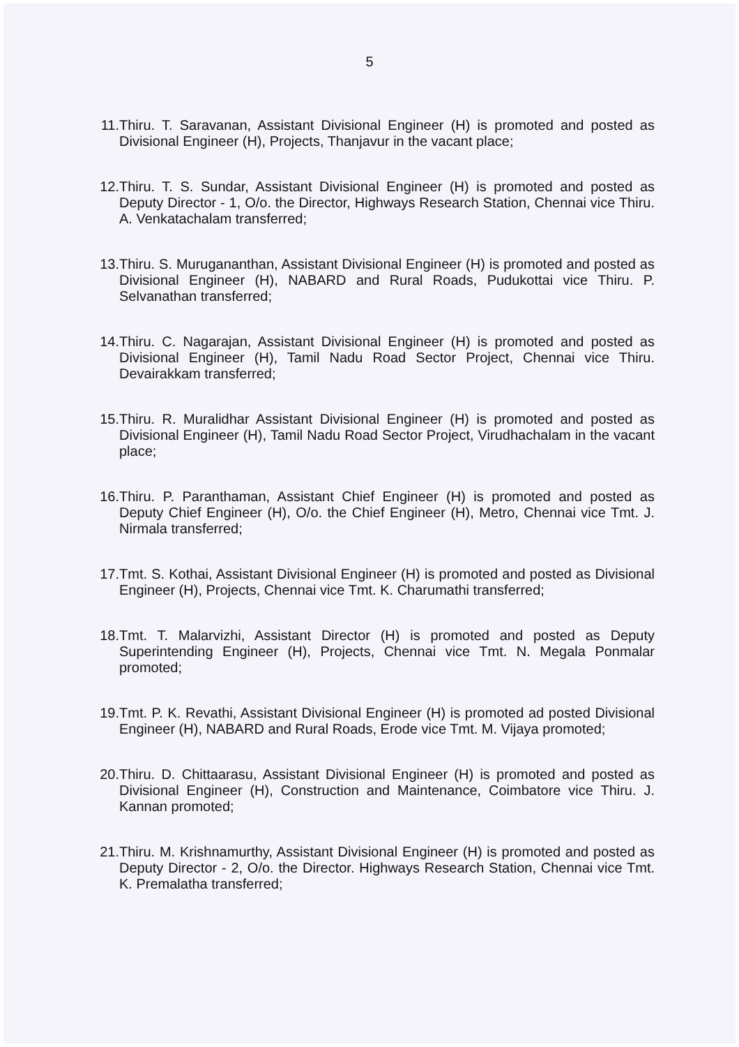5
11. Thiru. T. Saravanan, Assistant Divisional Engineer (H) is promoted and posted as Divisional Engineer (H), Projects, Thanjavur in the vacant place;
12. Thiru. T. S. Sundar, Assistant Divisional Engineer (H) is promoted and posted as Deputy Director - 1, O/o. the Director, Highways Research Station, Chennai vice Thiru. A. Venkatachalam transferred;
13. Thiru. S. Murugananthan, Assistant Divisional Engineer (H) is promoted and posted as Divisional Engineer (H), NABARD and Rural Roads, Pudukottai vice Thiru. P. Selvanathan transferred;
14. Thiru. C. Nagarajan, Assistant Divisional Engineer (H) is promoted and posted as Divisional Engineer (H), Tamil Nadu Road Sector Project, Chennai vice Thiru. Devairakkam transferred;
15. Thiru. R. Muralidhar Assistant Divisional Engineer (H) is promoted and posted as Divisional Engineer (H), Tamil Nadu Road Sector Project, Virudhachalam in the vacant place;
16. Thiru. P. Paranthaman, Assistant Chief Engineer (H) is promoted and posted as Deputy Chief Engineer (H), O/o. the Chief Engineer (H), Metro, Chennai vice Tmt. J. Nirmala transferred;
17. Tmt. S. Kothai, Assistant Divisional Engineer (H) is promoted and posted as Divisional Engineer (H), Projects, Chennai vice Tmt. K. Charumathi transferred;
18. Tmt. T. Malarvizhi, Assistant Director (H) is promoted and posted as Deputy Superintending Engineer (H), Projects, Chennai vice Tmt. N. Megala Ponmalar promoted;
19. Tmt. P. K. Revathi, Assistant Divisional Engineer (H) is promoted ad posted Divisional Engineer (H), NABARD and Rural Roads, Erode vice Tmt. M. Vijaya promoted;
20. Thiru. D. Chittaarasu, Assistant Divisional Engineer (H) is promoted and posted as Divisional Engineer (H), Construction and Maintenance, Coimbatore vice Thiru. J. Kannan promoted;
21. Thiru. M. Krishnamurthy, Assistant Divisional Engineer (H) is promoted and posted as Deputy Director - 2, O/o. the Director. Highways Research Station, Chennai vice Tmt. K. Premalatha transferred;